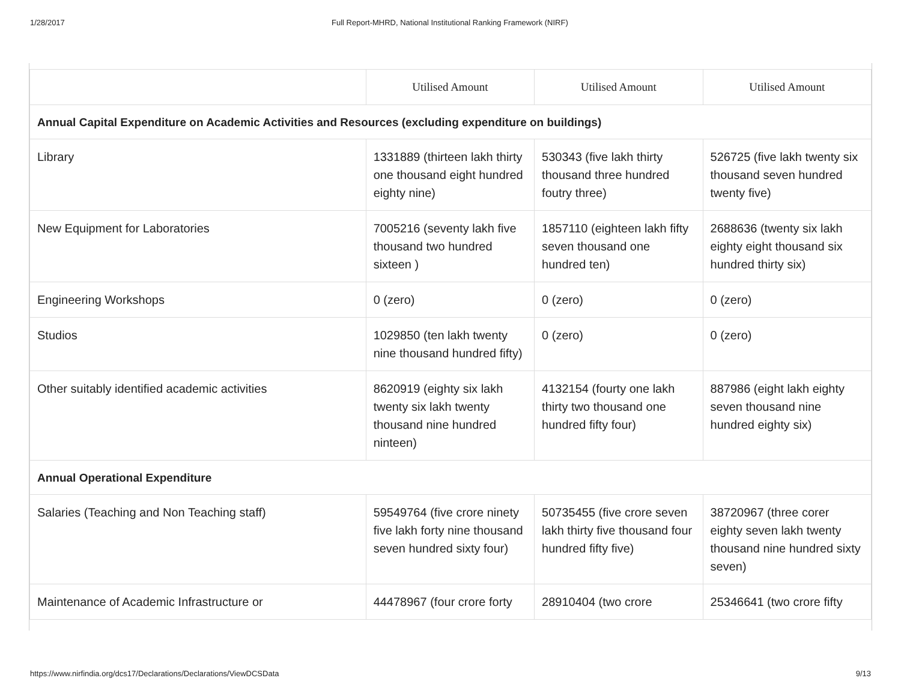1/28/2017 Full Report-MHRD, National Institutional Ranking Framework (NIRF)
| | Utilised Amount | Utilised Amount | Utilised Amount |
| --- | --- | --- | --- |
| Annual Capital Expenditure on Academic Activities and Resources (excluding expenditure on buildings) | | | |
| Library | 1331889 (thirteen lakh thirty one thousand eight hundred eighty nine) | 530343 (five lakh thirty thousand three hundred foutry three) | 526725 (five lakh twenty six thousand seven hundred twenty five) |
| New Equipment for Laboratories | 7005216 (seventy lakh five thousand two hundred sixteen ) | 1857110 (eighteen lakh fifty seven thousand one hundred ten) | 2688636 (twenty six lakh eighty eight thousand six hundred thirty six) |
| Engineering Workshops | 0 (zero) | 0 (zero) | 0 (zero) |
| Studios | 1029850 (ten lakh twenty nine thousand hundred fifty) | 0 (zero) | 0 (zero) |
| Other suitably identified academic activities | 8620919 (eighty six lakh twenty six lakh twenty thousand nine hundred ninteen) | 4132154 (fourty one lakh thirty two thousand one hundred fifty four) | 887986 (eight lakh eighty seven thousand nine hundred eighty six) |
| Annual Operational Expenditure | | | |
| Salaries (Teaching and Non Teaching staff) | 59549764 (five crore ninety five lakh forty nine thousand seven hundred sixty four) | 50735455 (five crore seven lakh thirty five thousand four hundred fifty five) | 38720967 (three corer eighty seven lakh twenty thousand nine hundred sixty seven) |
| Maintenance of Academic Infrastructure or | 44478967 (four crore forty | 28910404 (two crore | 25346641 (two crore fifty |
https://www.nirfindia.org/dcs17/Declarations/Declarations/ViewDCSData 9/13